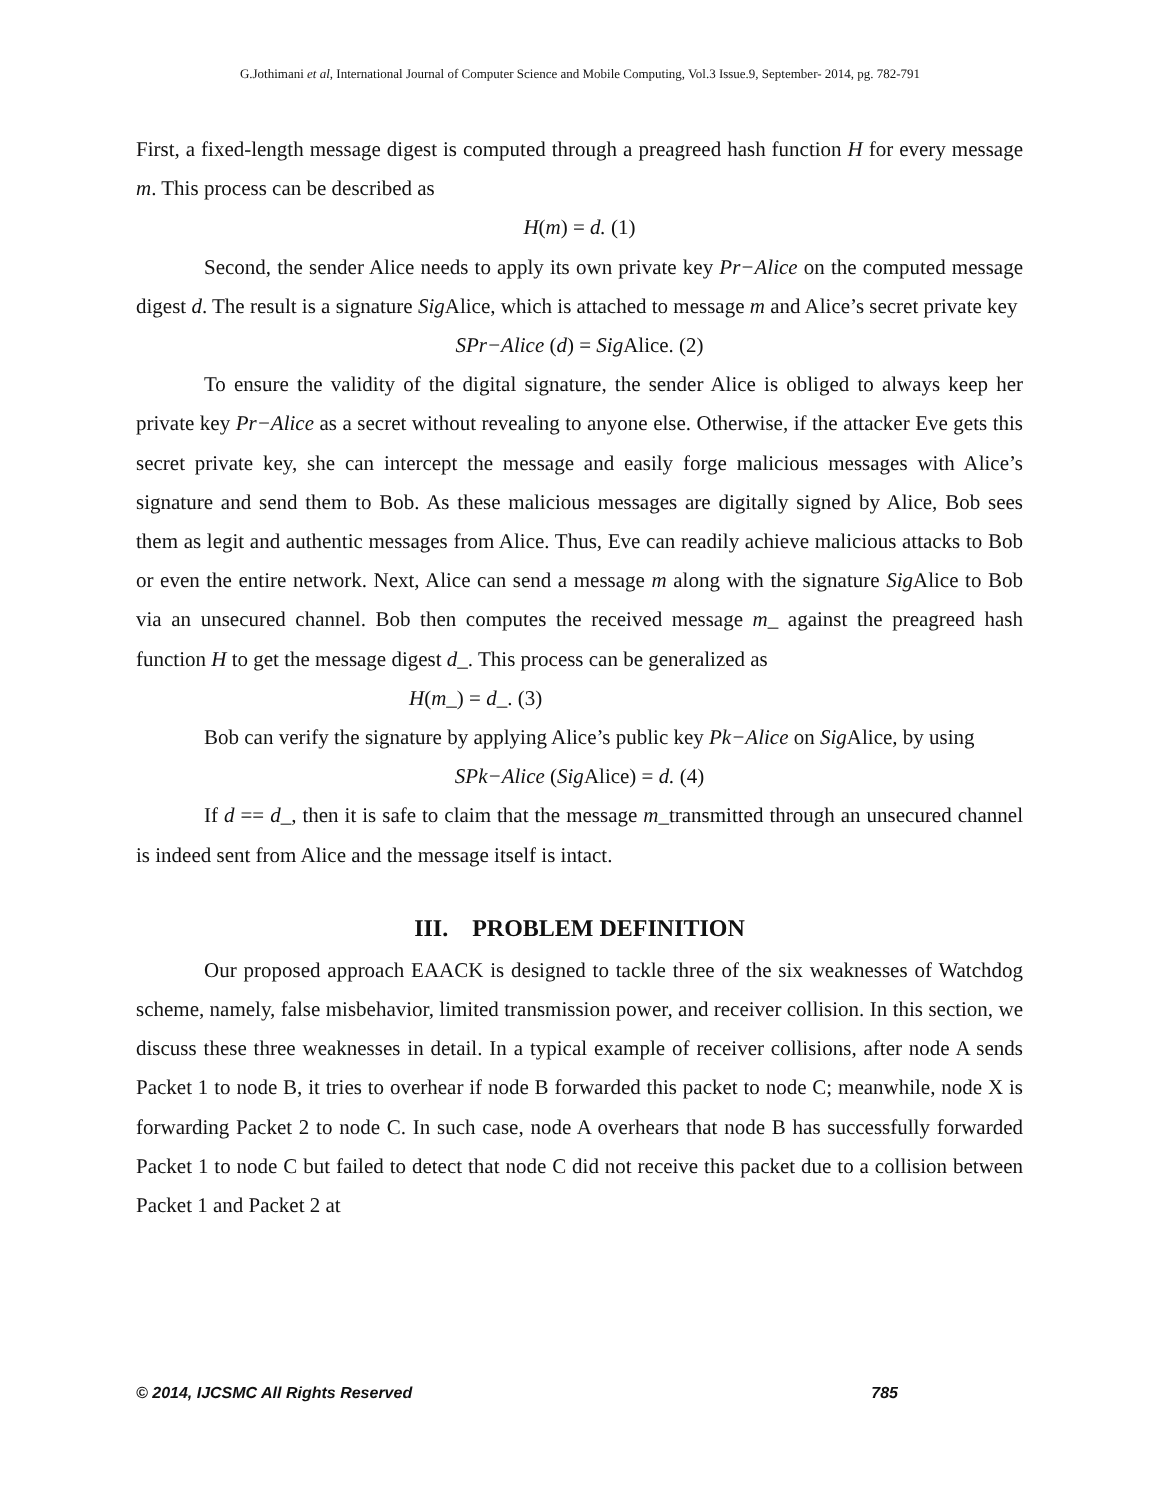G.Jothimani et al, International Journal of Computer Science and Mobile Computing, Vol.3 Issue.9, September- 2014, pg. 782-791
First, a fixed-length message digest is computed through a preagreed hash function H for every message m. This process can be described as
H(m) = d. (1)
Second, the sender Alice needs to apply its own private key Pr−Alice on the computed message digest d. The result is a signature Sig Alice, which is attached to message m and Alice’s secret private key
SPr−Alice (d) = Sig Alice. (2)
To ensure the validity of the digital signature, the sender Alice is obliged to always keep her private key Pr−Alice as a secret without revealing to anyone else. Otherwise, if the attacker Eve gets this secret private key, she can intercept the message and easily forge malicious messages with Alice’s signature and send them to Bob. As these malicious messages are digitally signed by Alice, Bob sees them as legit and authentic messages from Alice. Thus, Eve can readily achieve malicious attacks to Bob or even the entire network. Next, Alice can send a message m along with the signature Sig Alice to Bob via an unsecured channel. Bob then computes the received message m_ against the preagreed hash function H to get the message digest d_. This process can be generalized as
H(m_) = d_. (3)
Bob can verify the signature by applying Alice’s public key Pk−Alice on Sig Alice, by using
SPk−Alice (Sig Alice) = d. (4)
If d == d_, then it is safe to claim that the message m_transmitted through an unsecured channel is indeed sent from Alice and the message itself is intact.
III. PROBLEM DEFINITION
Our proposed approach EAACK is designed to tackle three of the six weaknesses of Watchdog scheme, namely, false misbehavior, limited transmission power, and receiver collision. In this section, we discuss these three weaknesses in detail. In a typical example of receiver collisions, after node A sends Packet 1 to node B, it tries to overhear if node B forwarded this packet to node C; meanwhile, node X is forwarding Packet 2 to node C. In such case, node A overhears that node B has successfully forwarded Packet 1 to node C but failed to detect that node C did not receive this packet due to a collision between Packet 1 and Packet 2 at
© 2014, IJCSMC All Rights Reserved 785